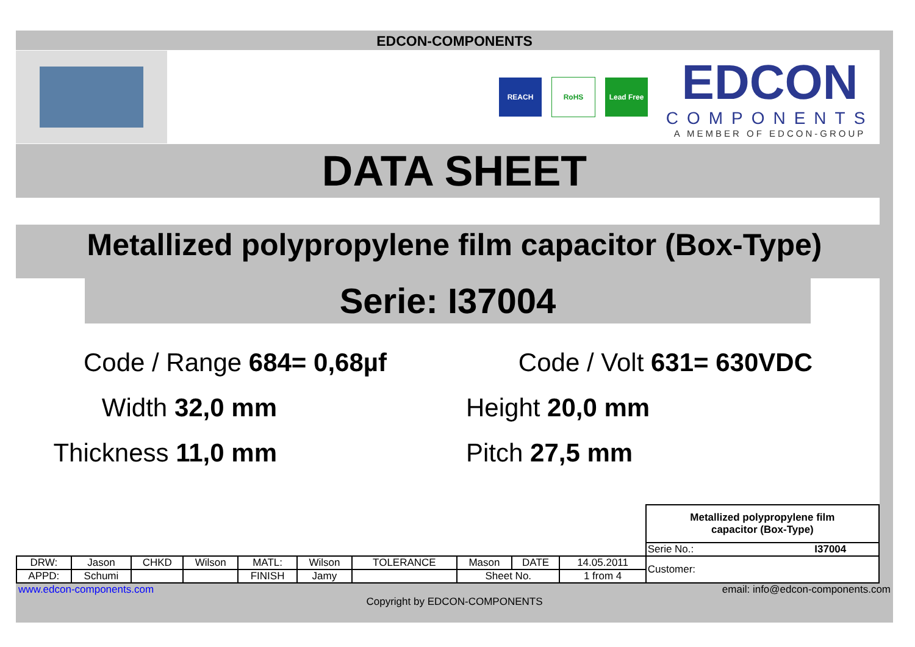EDCON-COMPONENTS
REACH RoHS Lead Free
EDCON
COMPONENTS
A MEMBER OF EDCON-GROUP
DATA SHEET
Metallized polypropylene film capacitor (Box-Type)
Serie: I37004
Code / Range 684= 0,68µf
Code / Volt 631= 630VDC
Width 32,0 mm
Height 20,0 mm
Thickness 11,0 mm
Pitch 27,5 mm
| | | | | | | | | | | Metallized polypropylene film capacitor (Box-Type) | |
| | | | | | | | | | | Serie No.: | I37004 |
| DRW: | Jason | CHKD | Wilson | MATL: | Wilson | TOLERANCE | Mason | DATE | 14.05.2011 | Customer: | |
| APPD: | Schumi | | | FINISH | Jamy | | Sheet No. | | 1 from 4 | | |
www.edcon-components.com email: info@edcon-components.com
Copyright by EDCON-COMPONENTS